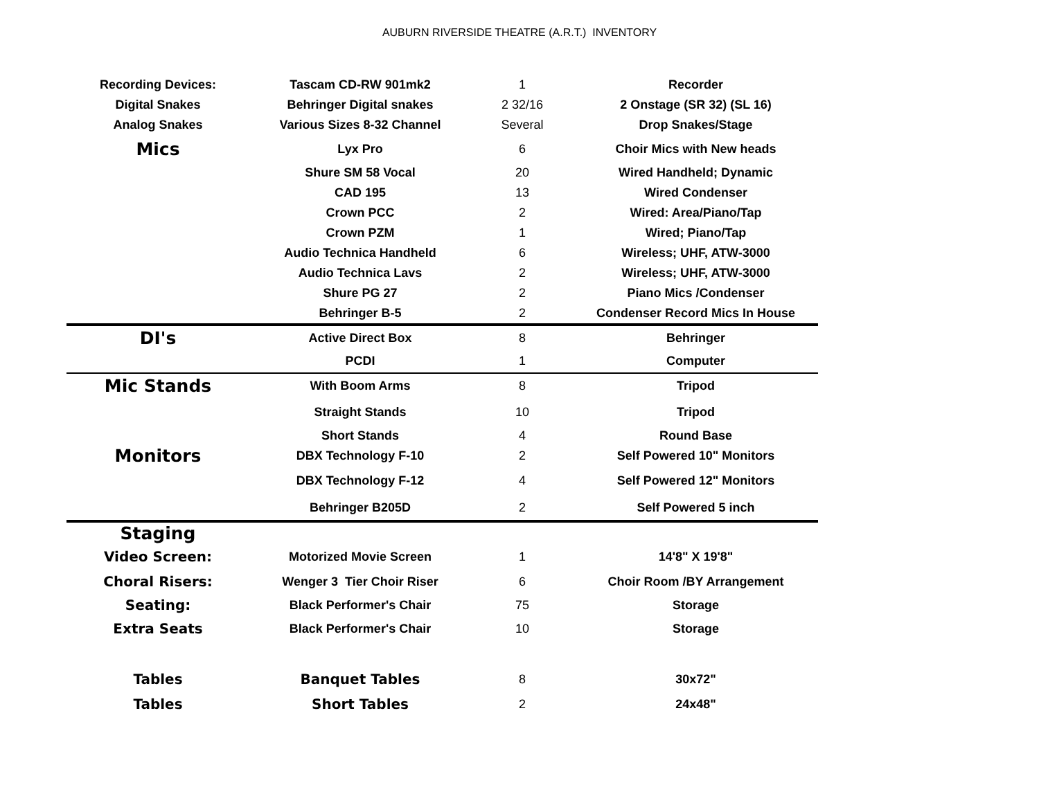AUBURN RIVERSIDE THEATRE (A.R.T.) INVENTORY
| Recording Devices: | Tascam CD-RW 901mk2 | 1 | Recorder |
| Digital Snakes | Behringer Digital snakes | 2 32/16 | 2 Onstage (SR 32) (SL 16) |
| Analog Snakes | Various Sizes 8-32 Channel | Several | Drop Snakes/Stage |
| Mics | Lyx Pro | 6 | Choir Mics with New heads |
| | Shure SM 58 Vocal | 20 | Wired Handheld; Dynamic |
| | CAD 195 | 13 | Wired Condenser |
| | Crown PCC | 2 | Wired: Area/Piano/Tap |
| | Crown PZM | 1 | Wired; Piano/Tap |
| | Audio Technica Handheld | 6 | Wireless; UHF, ATW-3000 |
| | Audio Technica Lavs | 2 | Wireless; UHF, ATW-3000 |
| | Shure PG 27 | 2 | Piano Mics /Condenser |
| | Behringer B-5 | 2 | Condenser Record Mics In House |
| DI's | Active Direct Box | 8 | Behringer |
| | PCDI | 1 | Computer |
| Mic Stands | With Boom Arms | 8 | Tripod |
| | Straight Stands | 10 | Tripod |
| | Short Stands | 4 | Round Base |
| Monitors | DBX Technology F-10 | 2 | Self Powered 10" Monitors |
| | DBX Technology F-12 | 4 | Self Powered 12" Monitors |
| | Behringer B205D | 2 | Self Powered 5 inch |
| Staging | | | |
| Video Screen: | Motorized Movie Screen | 1 | 14'8" X 19'8" |
| Choral Risers: | Wenger 3 Tier Choir Riser | 6 | Choir Room /BY Arrangement |
| Seating: | Black Performer's Chair | 75 | Storage |
| Extra Seats | Black Performer's Chair | 10 | Storage |
| Tables | Banquet Tables | 8 | 30x72" |
| Tables | Short Tables | 2 | 24x48" |